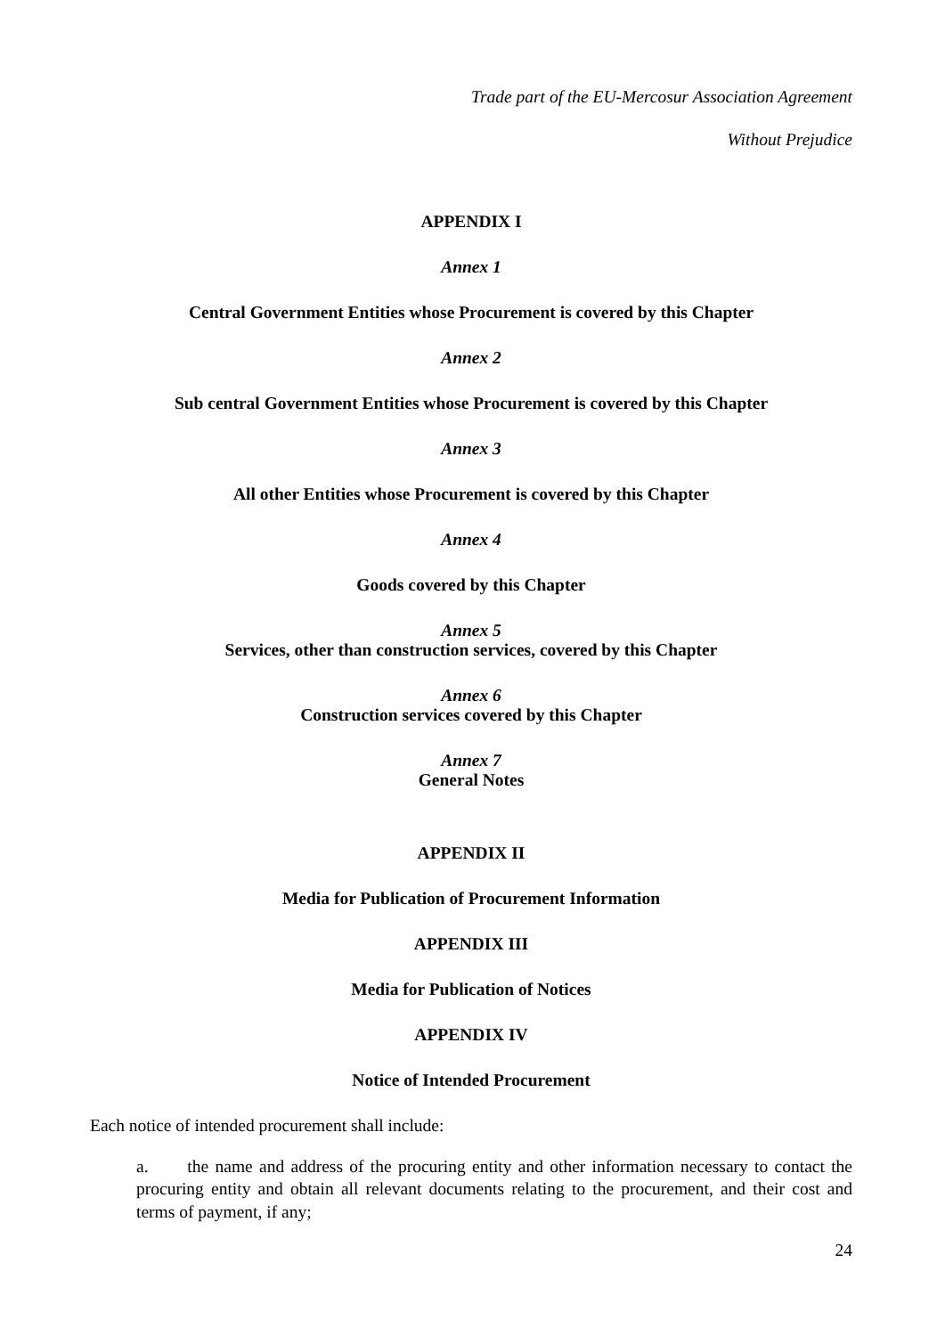Trade part of the EU-Mercosur Association Agreement
Without Prejudice
APPENDIX I
Annex 1
Central Government Entities whose Procurement is covered by this Chapter
Annex 2
Sub central Government Entities whose Procurement is covered by this Chapter
Annex 3
All other Entities whose Procurement is covered by this Chapter
Annex 4
Goods covered by this Chapter
Annex 5
Services, other than construction services, covered by this Chapter
Annex 6
Construction services covered by this Chapter
Annex 7
General Notes
APPENDIX II
Media for Publication of Procurement Information
APPENDIX III
Media for Publication of Notices
APPENDIX IV
Notice of Intended Procurement
Each notice of intended procurement shall include:
a. the name and address of the procuring entity and other information necessary to contact the procuring entity and obtain all relevant documents relating to the procurement, and their cost and terms of payment, if any;
24